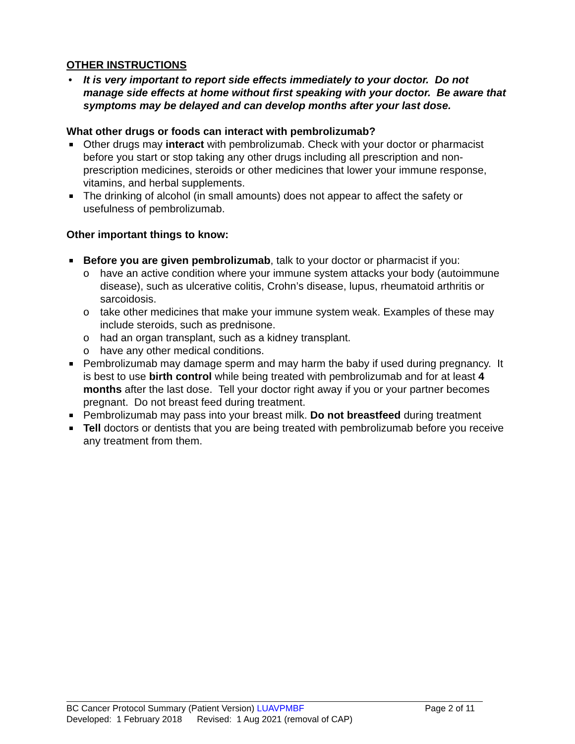OTHER INSTRUCTIONS
• It is very important to report side effects immediately to your doctor. Do not manage side effects at home without first speaking with your doctor. Be aware that symptoms may be delayed and can develop months after your last dose.
What other drugs or foods can interact with pembrolizumab?
Other drugs may interact with pembrolizumab. Check with your doctor or pharmacist before you start or stop taking any other drugs including all prescription and non-prescription medicines, steroids or other medicines that lower your immune response, vitamins, and herbal supplements.
The drinking of alcohol (in small amounts) does not appear to affect the safety or usefulness of pembrolizumab.
Other important things to know:
Before you are given pembrolizumab, talk to your doctor or pharmacist if you:
o have an active condition where your immune system attacks your body (autoimmune disease), such as ulcerative colitis, Crohn’s disease, lupus, rheumatoid arthritis or sarcoidosis.
o take other medicines that make your immune system weak. Examples of these may include steroids, such as prednisone.
o had an organ transplant, such as a kidney transplant.
o have any other medical conditions.
Pembrolizumab may damage sperm and may harm the baby if used during pregnancy. It is best to use birth control while being treated with pembrolizumab and for at least 4 months after the last dose. Tell your doctor right away if you or your partner becomes pregnant. Do not breast feed during treatment.
Pembrolizumab may pass into your breast milk. Do not breastfeed during treatment
Tell doctors or dentists that you are being treated with pembrolizumab before you receive any treatment from them.
BC Cancer Protocol Summary (Patient Version) LUAVPMBF Page 2 of 11
Developed: 1 February 2018 Revised: 1 Aug 2021 (removal of CAP)